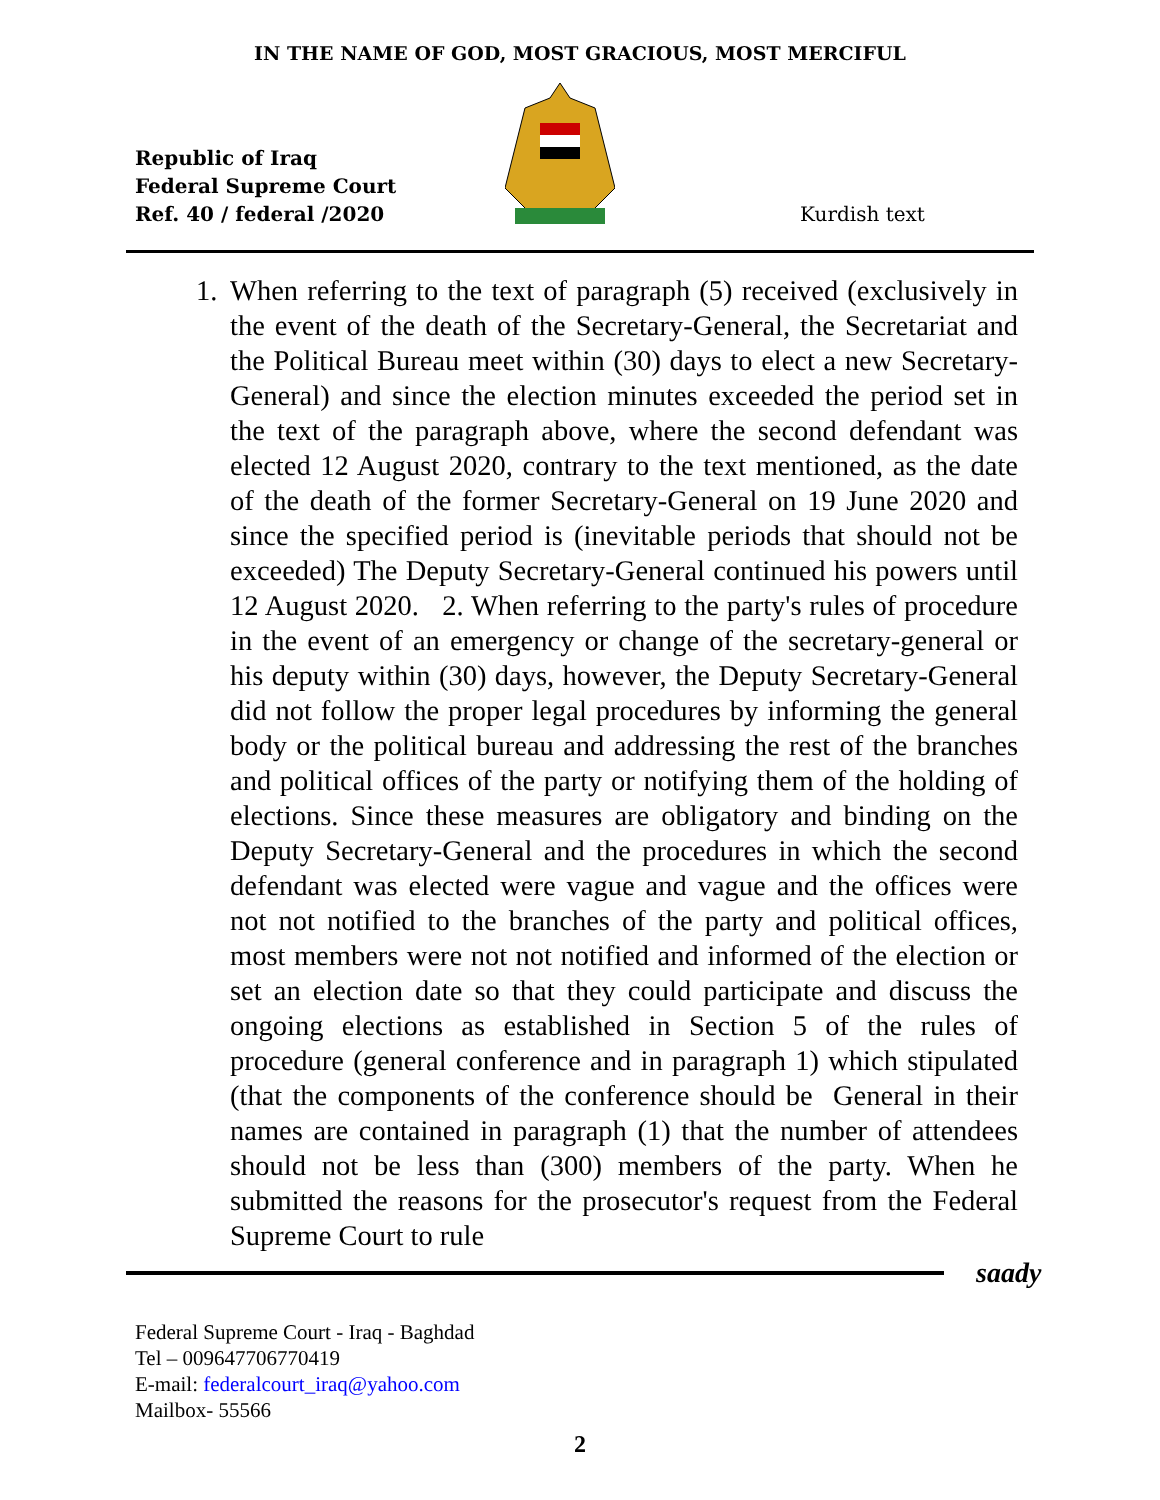IN THE NAME OF GOD, MOST GRACIOUS, MOST MERCIFUL
Republic of Iraq
Federal Supreme Court
Ref. 40 / federal /2020
Kurdish text
1.
When referring to the text of paragraph (5) received (exclusively in the event of the death of the Secretary-General, the Secretariat and the Political Bureau meet within (30) days to elect a new Secretary-General) and since the election minutes exceeded the period set in the text of the paragraph above, where the second defendant was elected 12 August 2020, contrary to the text mentioned, as the date of the death of the former Secretary-General on 19 June 2020 and since the specified period is (inevitable periods that should not be exceeded) The Deputy Secretary-General continued his powers until 12 August 2020. 2. When referring to the party's rules of procedure in the event of an emergency or change of the secretary-general or his deputy within (30) days, however, the Deputy Secretary-General did not follow the proper legal procedures by informing the general body or the political bureau and addressing the rest of the branches and political offices of the party or notifying them of the holding of elections. Since these measures are obligatory and binding on the Deputy Secretary-General and the procedures in which the second defendant was elected were vague and vague and the offices were not not notified to the branches of the party and political offices, most members were not not notified and informed of the election or set an election date so that they could participate and discuss the ongoing elections as established in Section 5 of the rules of procedure (general conference and in paragraph 1) which stipulated (that the components of the conference should be General in their names are contained in paragraph (1) that the number of attendees should not be less than (300) members of the party. When he submitted the reasons for the prosecutor's request from the Federal Supreme Court to rule
saady
Federal Supreme Court - Iraq - Baghdad
Tel – 009647706770419
E-mail: federalcourt_iraq@yahoo.com
Mailbox- 55566
2